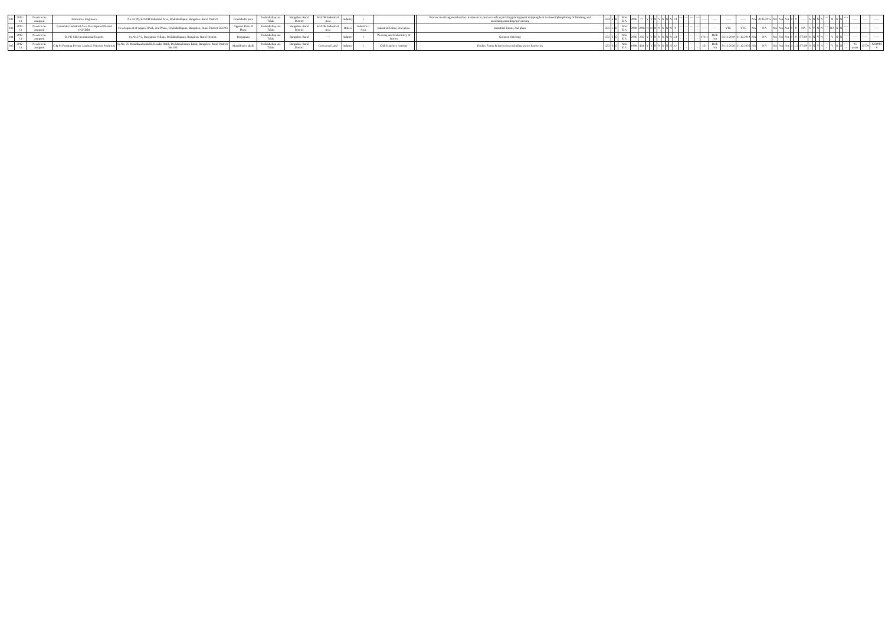| 182 | 2012 - 13 | Needs to be assigned | Innovative Engineers | No.43 (P), KIADB Industrial Area, Doddaballapur, Bangalore Rural District. | Doddaballa pura | Doddaballap ura Taluk | Bangalore Rural District | KIADB Industrial Area | Industry | I | | | Process involving metal surface treatment or process such as pickling/plating/paint stripping/heat treatment/phosphating of finishing and anodising/enamiling/galvanising | R44 | S | R | Non EIA | 2006 | 77 | Y | Y | N | Y | N | N | N | C1 | ---- | ---- | ---- | ---- | ----- | ----- | ----- | ----- | NA | 30.06.2015 | NA | NA | NA | 0 | 0 | ----- | N | N | N | N | ---- | N | N | N | ----- | ----- | ----- | ----- |
| 183 | 2012 - 13 | Needs to be assigned | Karnataka Industrial Area Development Board (KIADB) | Development of Apparel Park, 2nd Phase, Doddaballapura, Bangalore Rural District-561203 | Apparel Park, II Phase | Doddaballap ura Taluk | Bangalore Rural District | KIADB Industrial Area | Others | Industrie l Area | Industrial Estate, 2nd phase | | Industrial Estate, 2nd phase | R73 | L | R | Non EIA | 2008 | 5006 | N | N | N | N | N | N | N | Y | ---- | ---- | ---- | ---- | ----- | ----- | YTC | YTC | NA | NA | NA | NA | NA | 0 | 0 | NA | N | Y | N | N | ---- | NA | N | N | ----- | ----- | ----- | ----- |
| 184 | 2012 - 13 | Needs to be assigned | D.V.K Silk International Exports | Sy.No.27/2, Durgapura Village, Doddaballapura, Bangalore Rural District. | Durgapura | Doddaballap ura Taluk | Bangalore Rural | ---- | Industry | I | Weaving and Embroidery of fabrics | | Garment Stitching | G72 | S | G | Non EIA | 2006 | 235 | Y | Y | N | N | N | N | N | C1 | ---- | ---- | ---- | ---- | 17211 | Both Act | 31.12.2019 | 31.12.2019 | NA | NA | NA | NA | NA | 0 | 0 | ST/SP | N | N | Y | N | ---- | Y | N | N | ----- | ----- | ----- | ----- |
| 185 | 2012 - 13 | Needs to be assigned | C & M Farming Private Limited, (Nicolas Poultries) | Sy.No. 76 Mandibyadarahalli, Kasaba Hobli, Doddaballapura Taluk, Bangalore Rural District-561203 | Mandibyder ahalli | Doddaballap ura Taluk | Bangalore Rural District | Converted Land | Industry | I | Chik Hatchery Activity | | Poultry Farms & hatcheries excluding prawn hatcheries | G33 | S | G | Non EIA | 1998 | 464 | Y | Y | N | N | N | N | N | O | ---- | ---- | ---- | ---- | 151 | Both Act | 31.12.2026 | 31.12.2026 | NA | NA | NA | NA | NA | 4 | 1.5 | ST/SP | N | N | Y | N | ---- | Y | N | N | ----- | 05 years | 13779 | XK89M 9 |